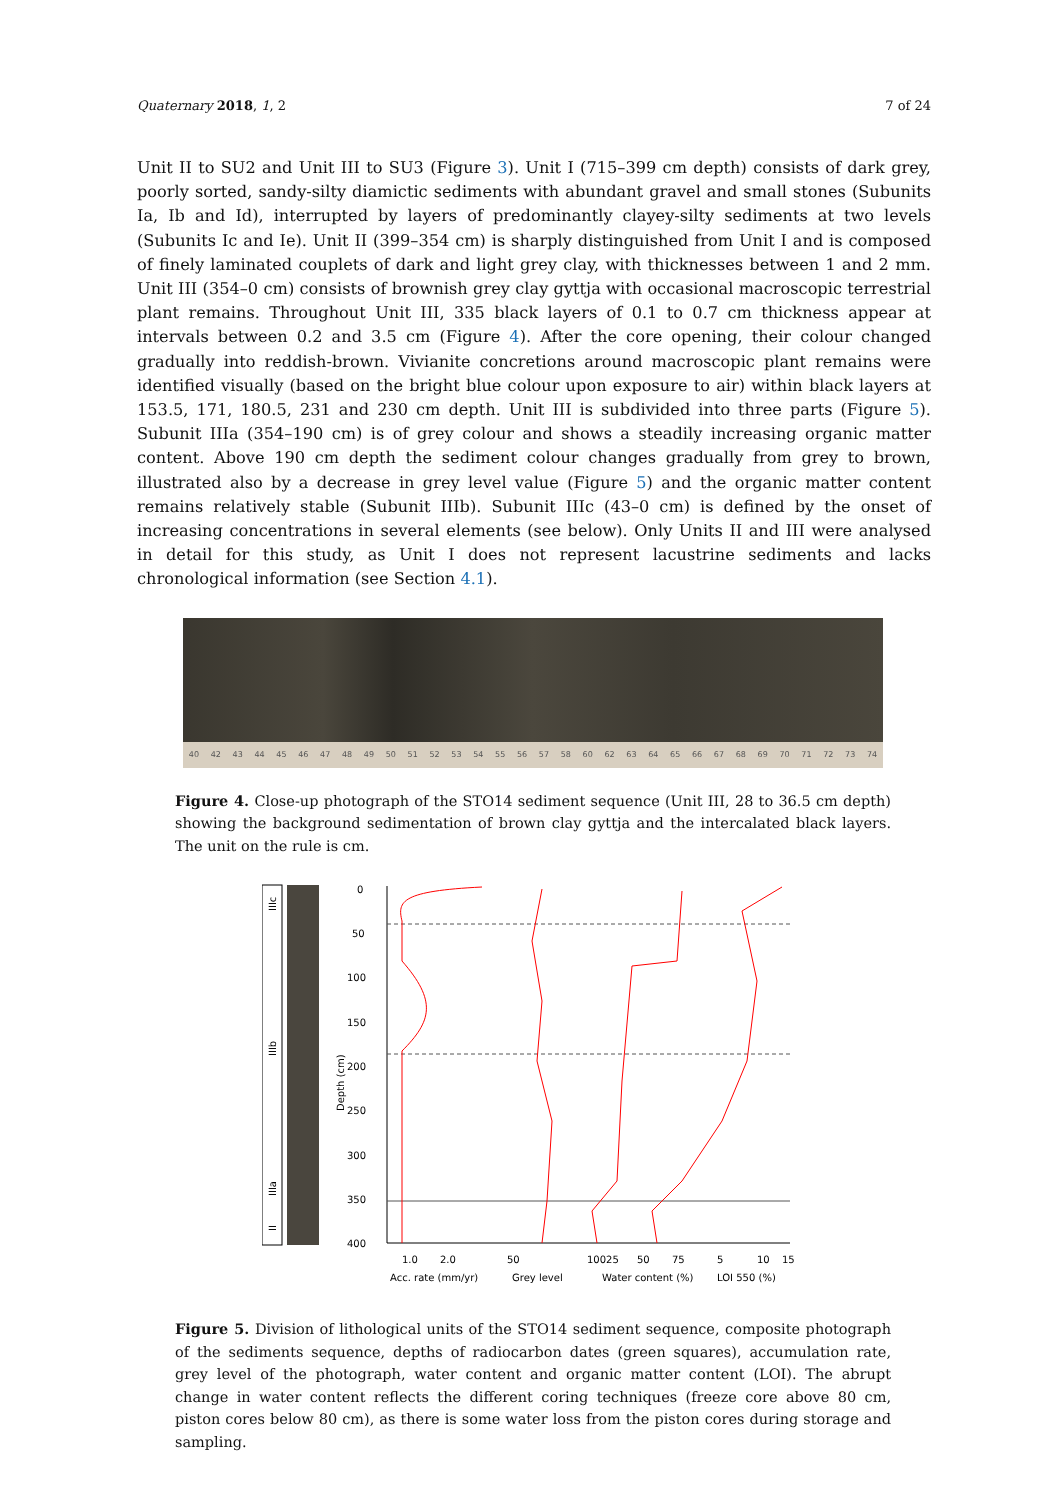Quaternary 2018, 1, 2 7 of 24
Unit II to SU2 and Unit III to SU3 (Figure 3). Unit I (715–399 cm depth) consists of dark grey, poorly sorted, sandy-silty diamictic sediments with abundant gravel and small stones (Subunits Ia, Ib and Id), interrupted by layers of predominantly clayey-silty sediments at two levels (Subunits Ic and Ie). Unit II (399–354 cm) is sharply distinguished from Unit I and is composed of finely laminated couplets of dark and light grey clay, with thicknesses between 1 and 2 mm. Unit III (354–0 cm) consists of brownish grey clay gyttja with occasional macroscopic terrestrial plant remains. Throughout Unit III, 335 black layers of 0.1 to 0.7 cm thickness appear at intervals between 0.2 and 3.5 cm (Figure 4). After the core opening, their colour changed gradually into reddish-brown. Vivianite concretions around macroscopic plant remains were identified visually (based on the bright blue colour upon exposure to air) within black layers at 153.5, 171, 180.5, 231 and 230 cm depth. Unit III is subdivided into three parts (Figure 5). Subunit IIIa (354–190 cm) is of grey colour and shows a steadily increasing organic matter content. Above 190 cm depth the sediment colour changes gradually from grey to brown, illustrated also by a decrease in grey level value (Figure 5) and the organic matter content remains relatively stable (Subunit IIIb). Subunit IIIc (43–0 cm) is defined by the onset of increasing concentrations in several elements (see below). Only Units II and III were analysed in detail for this study, as Unit I does not represent lacustrine sediments and lacks chronological information (see Section 4.1).
40 42 43 44 45 46 47 48 49 50 51 52 53 54 55 56 57 58 60 62 63 64 65 66 67 68 69 70 71 72 73 74
Figure 4. Close-up photograph of the STO14 sediment sequence (Unit III, 28 to 36.5 cm depth) showing the background sedimentation of brown clay gyttja and the intercalated black layers. The unit on the rule is cm.
IIIc
IIIb
IIIa
II
Depth (cm)
0
50
100
150
200
250
300
350
400
1.0
2.0
50
10025
50
75
5
10
15
Acc. rate (mm/yr)
Grey level
Water content (%)
LOI 550 (%)
Figure 5. Division of lithological units of the STO14 sediment sequence, composite photograph of the sediments sequence, depths of radiocarbon dates (green squares), accumulation rate, grey level of the photograph, water content and organic matter content (LOI). The abrupt change in water content reflects the different coring techniques (freeze core above 80 cm, piston cores below 80 cm), as there is some water loss from the piston cores during storage and sampling.